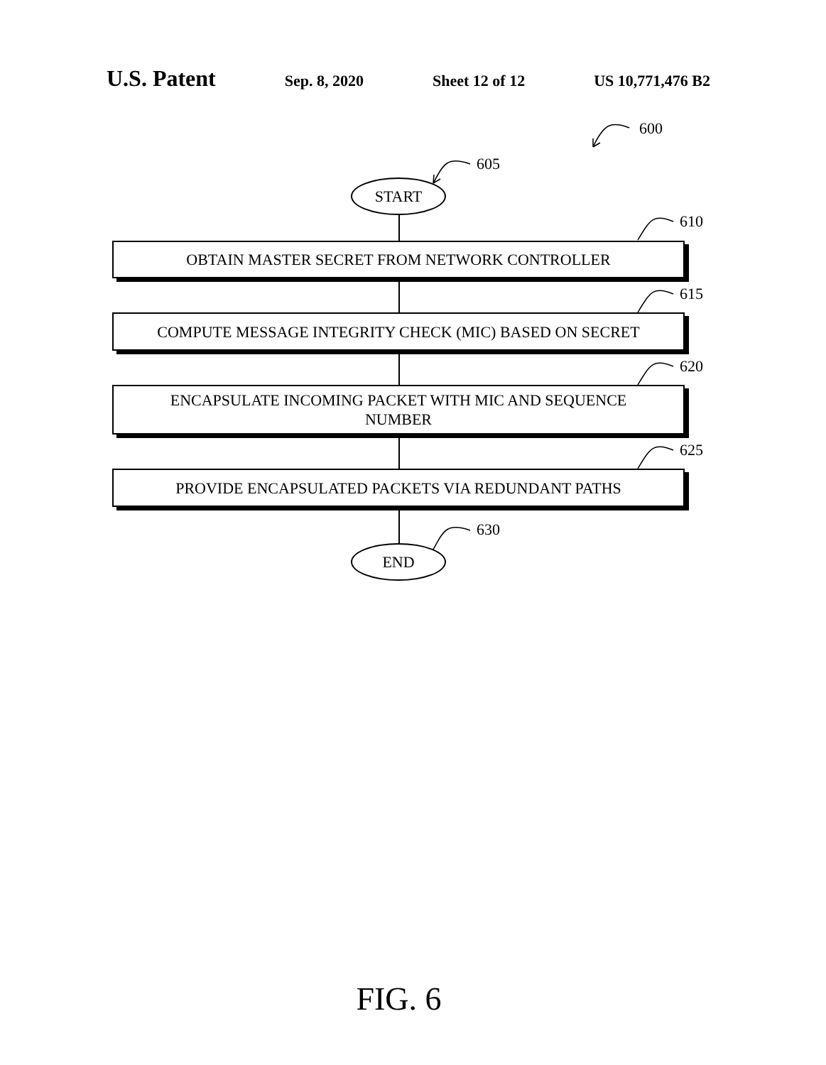U.S. Patent Sep. 8, 2020 Sheet 12 of 12 US 10,771,476 B2
600
605
START
610
OBTAIN MASTER SECRET FROM NETWORK CONTROLLER
615
COMPUTE MESSAGE INTEGRITY CHECK (MIC) BASED ON SECRET
620
ENCAPSULATE INCOMING PACKET WITH MIC AND SEQUENCE
NUMBER
625
PROVIDE ENCAPSULATED PACKETS VIA REDUNDANT PATHS
630
END
FIG. 6